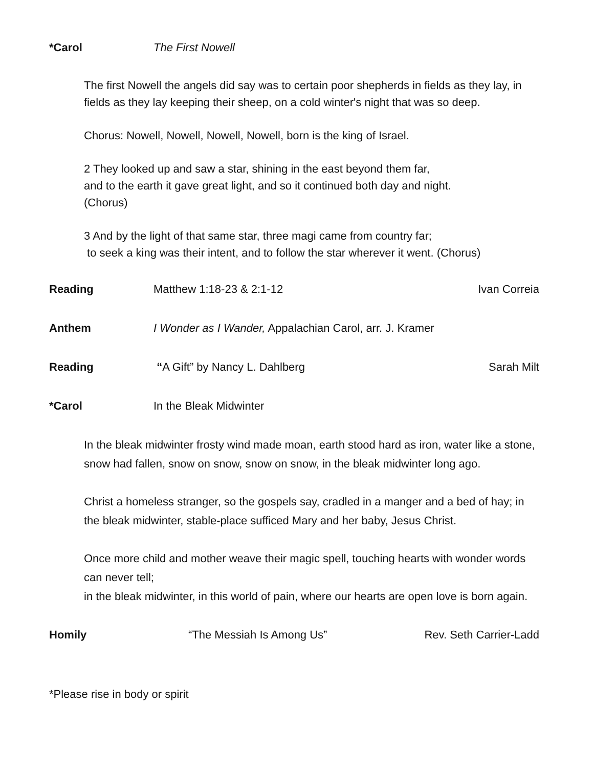*Carol The First Nowell
The first Nowell the angels did say was to certain poor shepherds in fields as they lay, in fields as they lay keeping their sheep, on a cold winter's night that was so deep.
Chorus: Nowell, Nowell, Nowell, Nowell, born is the king of Israel.
2 They looked up and saw a star, shining in the east beyond them far,
and to the earth it gave great light, and so it continued both day and night.
(Chorus)
3 And by the light of that same star, three magi came from country far;
to seek a king was their intent, and to follow the star wherever it went. (Chorus)
Reading Matthew 1:18-23 & 2:1-12 Ivan Correia
Anthem I Wonder as I Wander, Appalachian Carol, arr. J. Kramer
Reading “A Gift” by Nancy L. Dahlberg Sarah Milt
*Carol In the Bleak Midwinter
In the bleak midwinter frosty wind made moan, earth stood hard as iron, water like a stone, snow had fallen, snow on snow, snow on snow, in the bleak midwinter long ago.
Christ a homeless stranger, so the gospels say, cradled in a manger and a bed of hay; in the bleak midwinter, stable-place sufficed Mary and her baby, Jesus Christ.
Once more child and mother weave their magic spell, touching hearts with wonder words can never tell;
in the bleak midwinter, in this world of pain, where our hearts are open love is born again.
Homily “The Messiah Is Among Us” Rev. Seth Carrier-Ladd
*Please rise in body or spirit